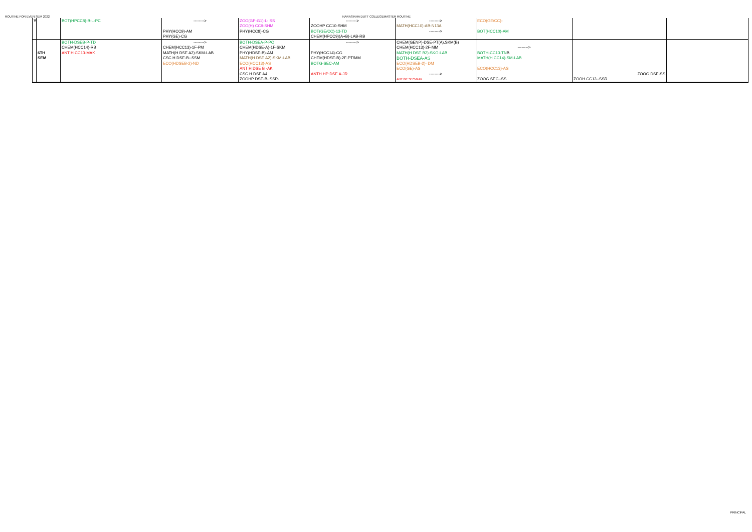ROUTINE FOR EVEN SEM 2022 NARASINHA DUTT COLLEGEMASTER ROUTINE
| Y | | BOT(HPCC8)-B-L-PC | --------> | ZOO(GP-G1)-L- SS | --------> | --------> | ECO(GE/CC)- | | |
| | | | | ZOO(H) CC9-SHM | ZOOHP CC10-SHM | MATH(HCC10)-AB-N13A | | | |
| | | | PHY(HCC9)-AM | PHY(HCC8)-CG | BOT(GE/CC)-13-TD | --------> | BOT(HCC10)-AM | | |
| | | | PHY(GE)-CG | | CHEM(HPCC9)(A+B)-LAB-RB | | | | |
| | | BOTH-DSEB-P-TD | --------> | BOTH-DSEA-P-PC | --------> | CHEM(GENP)-DSE-PT(A),SKM(B) | | | |
| | | CHEM(HCC14)-RB | CHEM(HCC13)-1F-PM | CHEM(HDSE-A)-1F-SKM | | CHEM(HCC13)-2F-MM | --------> | | |
| | 6TH | ANT H CC13-MAK | MATH(H DSE A2)-SKM-LAB | PHY(HDSE-B)-AM | PHY(HCC14)-CG | MATH(H DSE B2)-SKG-LAB | BOTH-CC13-TN B | | |
| | SEM | | CSC H DSE-B--SSM | MATH(H DSE A2)-SKM-LAB | CHEM(HDSE-B)-2F-PT/MM | BOTH-DSEA-AS | MATH(H CC14)-SM-LAB | | |
| | | | ECO(HDSEB-2)-ND | ECO(HCC13)-AS | BOTG-SEC-AM | ECO(HDSEB-2)- DM | | | |
| | | | | ANT H DSE B -AK | | ECO(GE)-AS | ECO(HCC13)-AS | | |
| | | | | CSC H DSE A4 | ANTH HP DSE A-JR | --------> | | ZOOG DSE-SS | |
| | | | | ZOOHP DSE-B- SSR- | | ANT GE SEC-MAK | ZOOG SEC--SS | ZOOH CC13--SSR | |
PRINCIPAL